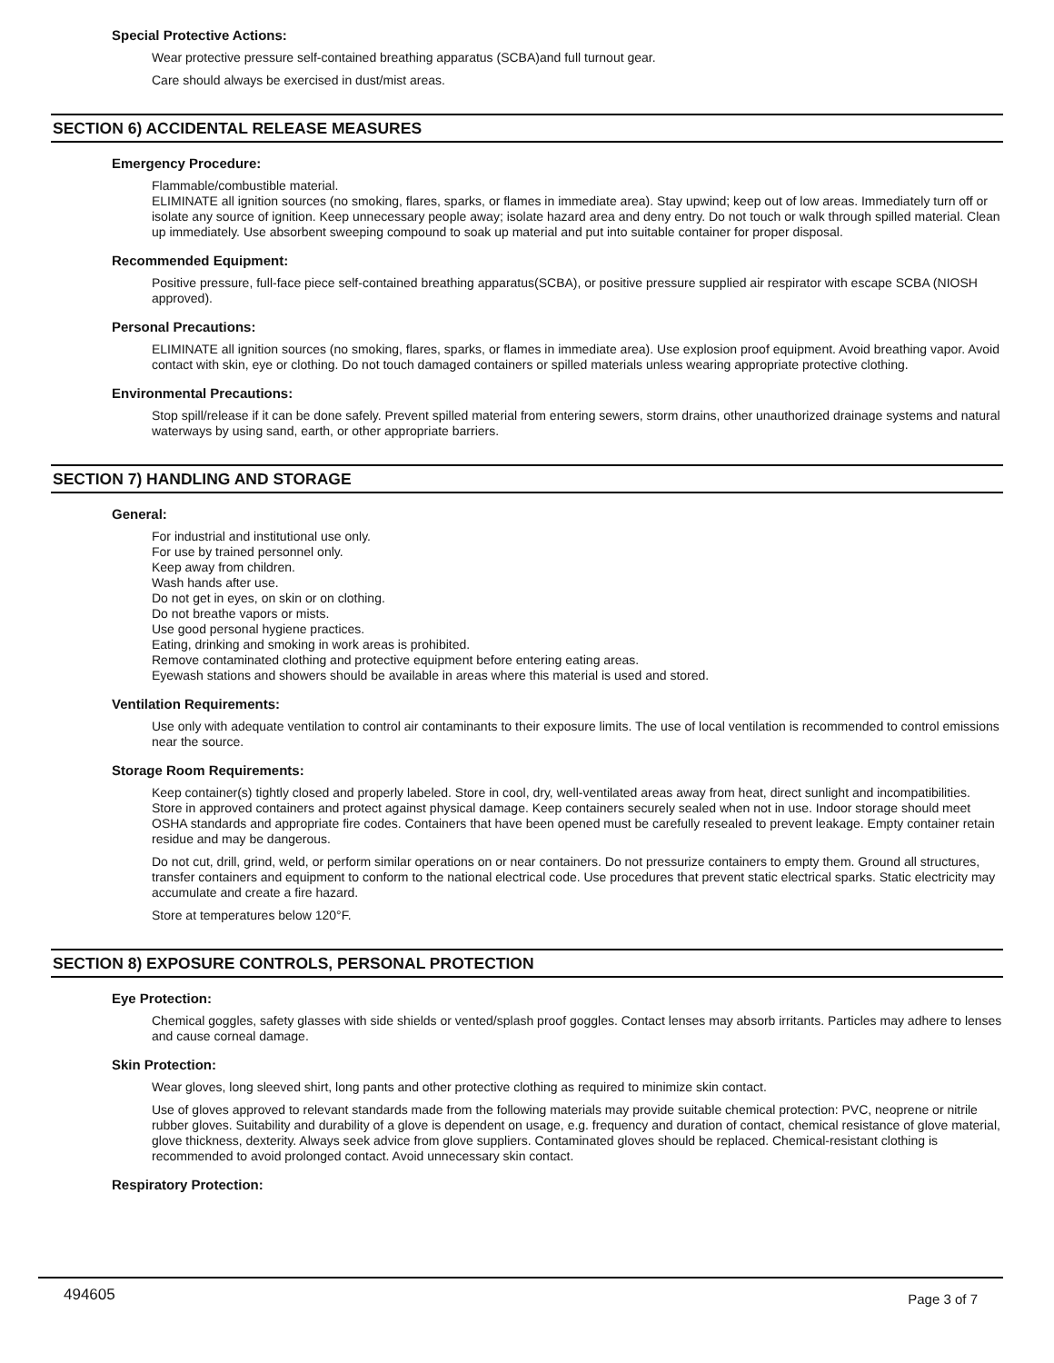Special Protective Actions:
Wear protective pressure self-contained breathing apparatus (SCBA)and full turnout gear.
Care should always be exercised in dust/mist areas.
SECTION 6) ACCIDENTAL RELEASE MEASURES
Emergency Procedure:
Flammable/combustible material.
ELIMINATE all ignition sources (no smoking, flares, sparks, or flames in immediate area). Stay upwind; keep out of low areas. Immediately turn off or isolate any source of ignition. Keep unnecessary people away; isolate hazard area and deny entry. Do not touch or walk through spilled material. Clean up immediately. Use absorbent sweeping compound to soak up material and put into suitable container for proper disposal.
Recommended Equipment:
Positive pressure, full-face piece self-contained breathing apparatus(SCBA), or positive pressure supplied air respirator with escape SCBA (NIOSH approved).
Personal Precautions:
ELIMINATE all ignition sources (no smoking, flares, sparks, or flames in immediate area). Use explosion proof equipment. Avoid breathing vapor. Avoid contact with skin, eye or clothing. Do not touch damaged containers or spilled materials unless wearing appropriate protective clothing.
Environmental Precautions:
Stop spill/release if it can be done safely. Prevent spilled material from entering sewers, storm drains, other unauthorized drainage systems and natural waterways by using sand, earth, or other appropriate barriers.
SECTION 7) HANDLING AND STORAGE
General:
For industrial and institutional use only.
For use by trained personnel only.
Keep away from children.
Wash hands after use.
Do not get in eyes, on skin or on clothing.
Do not breathe vapors or mists.
Use good personal hygiene practices.
Eating, drinking and smoking in work areas is prohibited.
Remove contaminated clothing and protective equipment before entering eating areas.
Eyewash stations and showers should be available in areas where this material is used and stored.
Ventilation Requirements:
Use only with adequate ventilation to control air contaminants to their exposure limits. The use of local ventilation is recommended to control emissions near the source.
Storage Room Requirements:
Keep container(s) tightly closed and properly labeled. Store in cool, dry, well-ventilated areas away from heat, direct sunlight and incompatibilities. Store in approved containers and protect against physical damage. Keep containers securely sealed when not in use. Indoor storage should meet OSHA standards and appropriate fire codes. Containers that have been opened must be carefully resealed to prevent leakage. Empty container retain residue and may be dangerous.
Do not cut, drill, grind, weld, or perform similar operations on or near containers. Do not pressurize containers to empty them. Ground all structures, transfer containers and equipment to conform to the national electrical code. Use procedures that prevent static electrical sparks. Static electricity may accumulate and create a fire hazard.
Store at temperatures below 120°F.
SECTION 8) EXPOSURE CONTROLS, PERSONAL PROTECTION
Eye Protection:
Chemical goggles, safety glasses with side shields or vented/splash proof goggles. Contact lenses may absorb irritants. Particles may adhere to lenses and cause corneal damage.
Skin Protection:
Wear gloves, long sleeved shirt, long pants and other protective clothing as required to minimize skin contact.
Use of gloves approved to relevant standards made from the following materials may provide suitable chemical protection: PVC, neoprene or nitrile rubber gloves. Suitability and durability of a glove is dependent on usage, e.g. frequency and duration of contact, chemical resistance of glove material, glove thickness, dexterity. Always seek advice from glove suppliers. Contaminated gloves should be replaced. Chemical-resistant clothing is recommended to avoid prolonged contact. Avoid unnecessary skin contact.
Respiratory Protection:
494605 Page 3 of 7